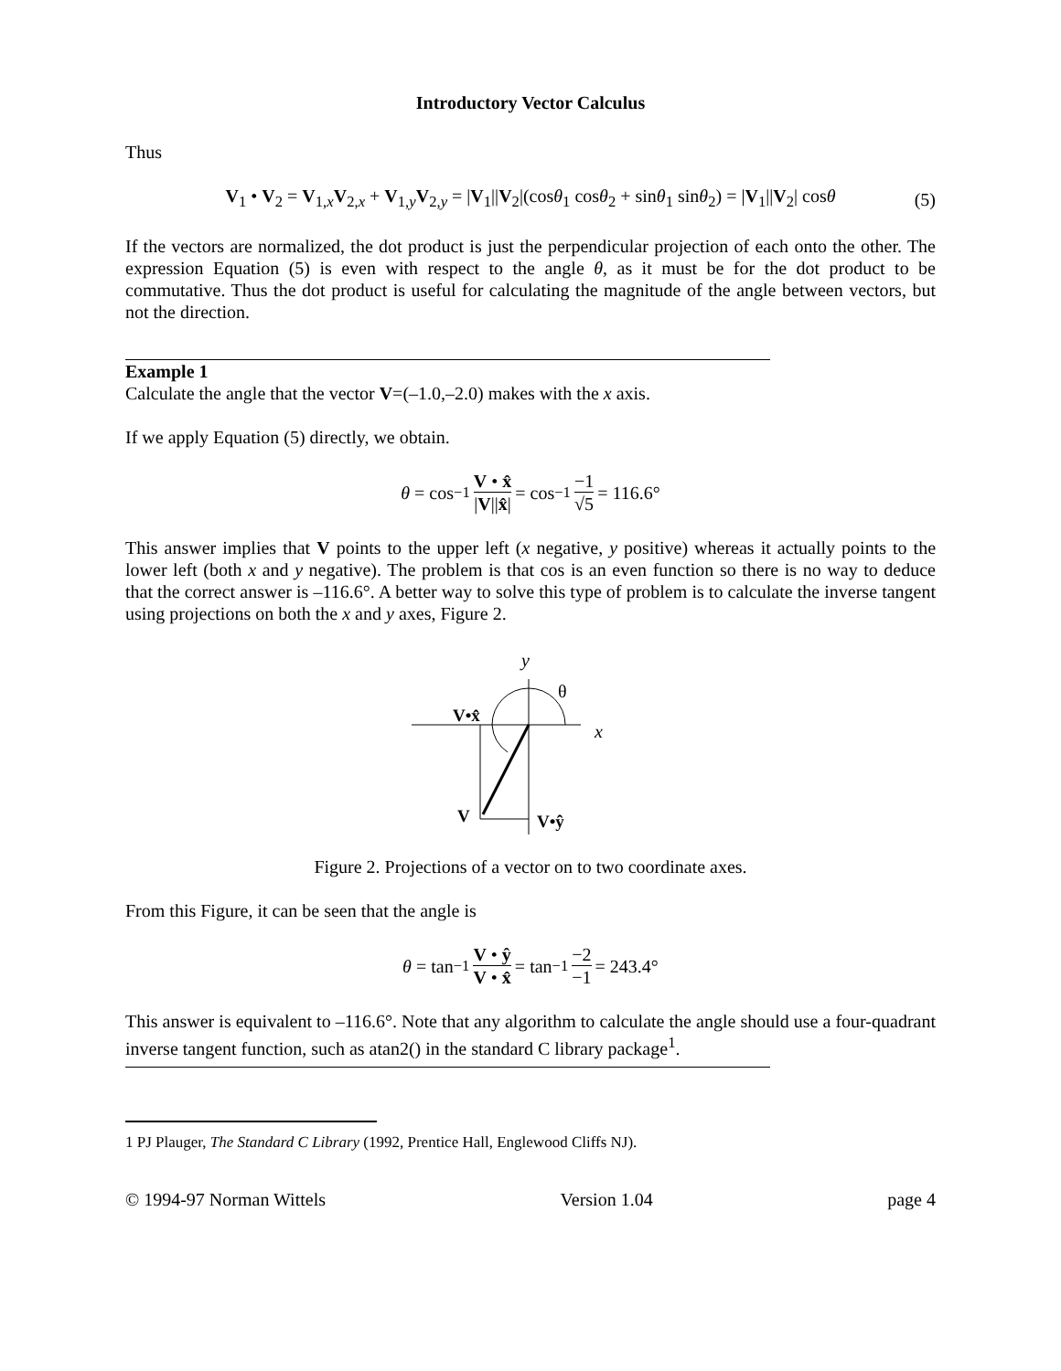Introductory Vector Calculus
Thus
V<sub>1</sub> • V<sub>2</sub> = V<sub>1,x</sub>V<sub>2,x</sub> + V<sub>1,y</sub>V<sub>2,y</sub> = |V<sub>1</sub>||V<sub>2</sub>|(cosθ<sub>1</sub> cosθ<sub>2</sub> + sinθ<sub>1</sub> sinθ<sub>2</sub>) = |V<sub>1</sub>||V<sub>2</sub>| cosθ (5)
If the vectors are normalized, the dot product is just the perpendicular projection of each onto the other. The expression Equation (5) is even with respect to the angle θ, as it must be for the dot product to be commutative. Thus the dot product is useful for calculating the magnitude of the angle between vectors, but not the direction.
Example 1
Calculate the angle that the vector V=(–1.0,–2.0) makes with the x axis.
If we apply Equation (5) directly, we obtain.
θ = cos<sup>−1</sup> V • x̂ |V||x̂| = cos<sup>−1</sup> −1 √5 = 116.6°
This answer implies that V points to the upper left (x negative, y positive) whereas it actually points to the lower left (both x and y negative). The problem is that cos is an even function so there is no way to deduce that the correct answer is –116.6°. A better way to solve this type of problem is to calculate the inverse tangent using projections on both the x and y axes, Figure 2.
y
θ
x
V•x̂
V
V•ŷ
Figure 2. Projections of a vector on to two coordinate axes.
From this Figure, it can be seen that the angle is
θ = tan<sup>−1</sup> V • ŷ V • x̂ = tan<sup>−1</sup> −2 −1 = 243.4°
This answer is equivalent to –116.6°. Note that any algorithm to calculate the angle should use a four-quadrant inverse tangent function, such as atan2() in the standard C library package<sup>1</sup>.
1 PJ Plauger, The Standard C Library (1992, Prentice Hall, Englewood Cliffs NJ).
© 1994-97 Norman Wittels Version 1.04 page 4